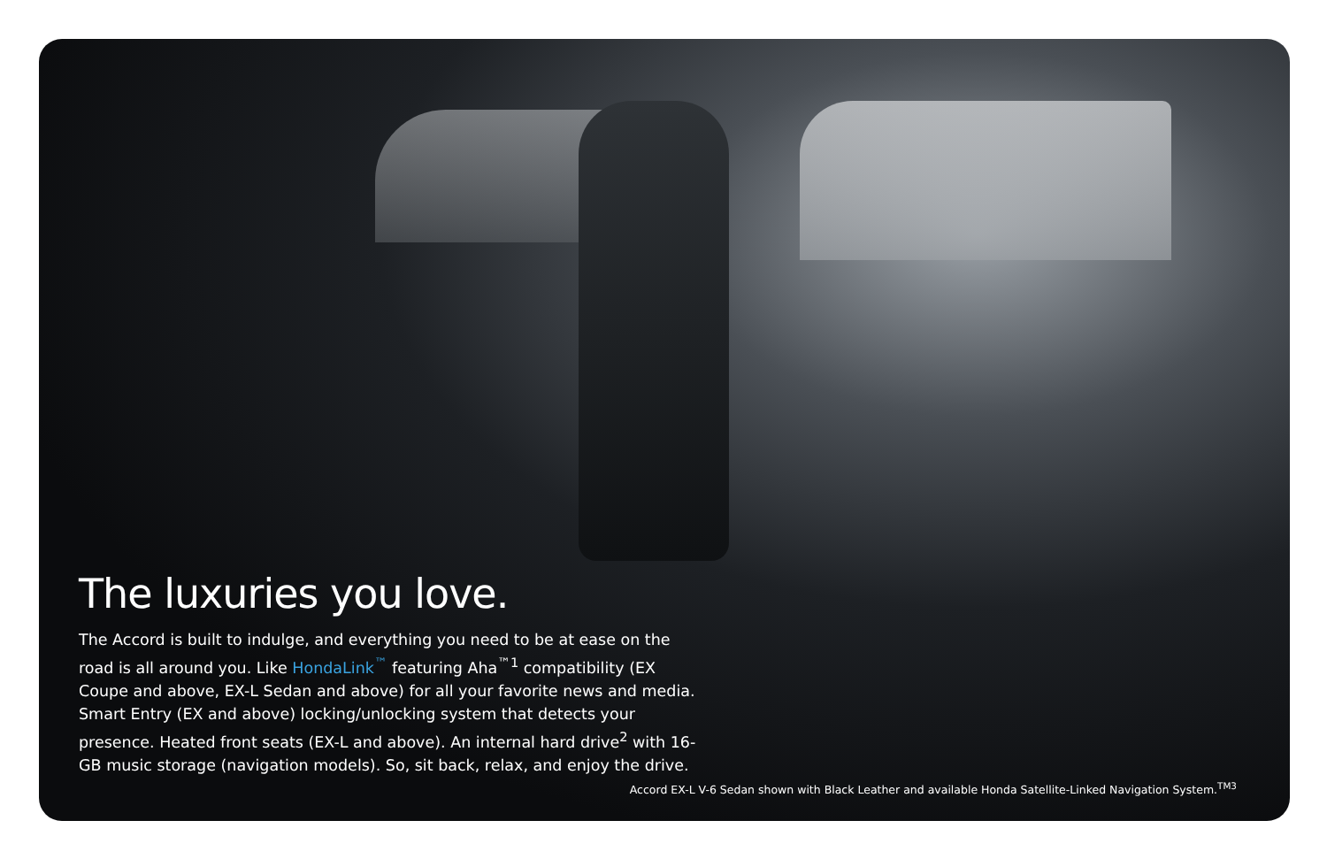The luxuries you love.
The Accord is built to indulge, and everything you need to be at ease on the road is all around you. Like HondaLink<sup>™</sup> featuring Aha<sup>™1</sup> compatibility (EX Coupe and above, EX-L Sedan and above) for all your favorite news and media. Smart Entry (EX and above) locking/unlocking system that detects your presence. Heated front seats (EX-L and above). An internal hard drive<sup>2</sup> with 16-GB music storage (navigation models). So, sit back, relax, and enjoy the drive.
Accord EX-L V-6 Sedan shown with Black Leather and available Honda Satellite-Linked Navigation System.<sup>TM3</sup>